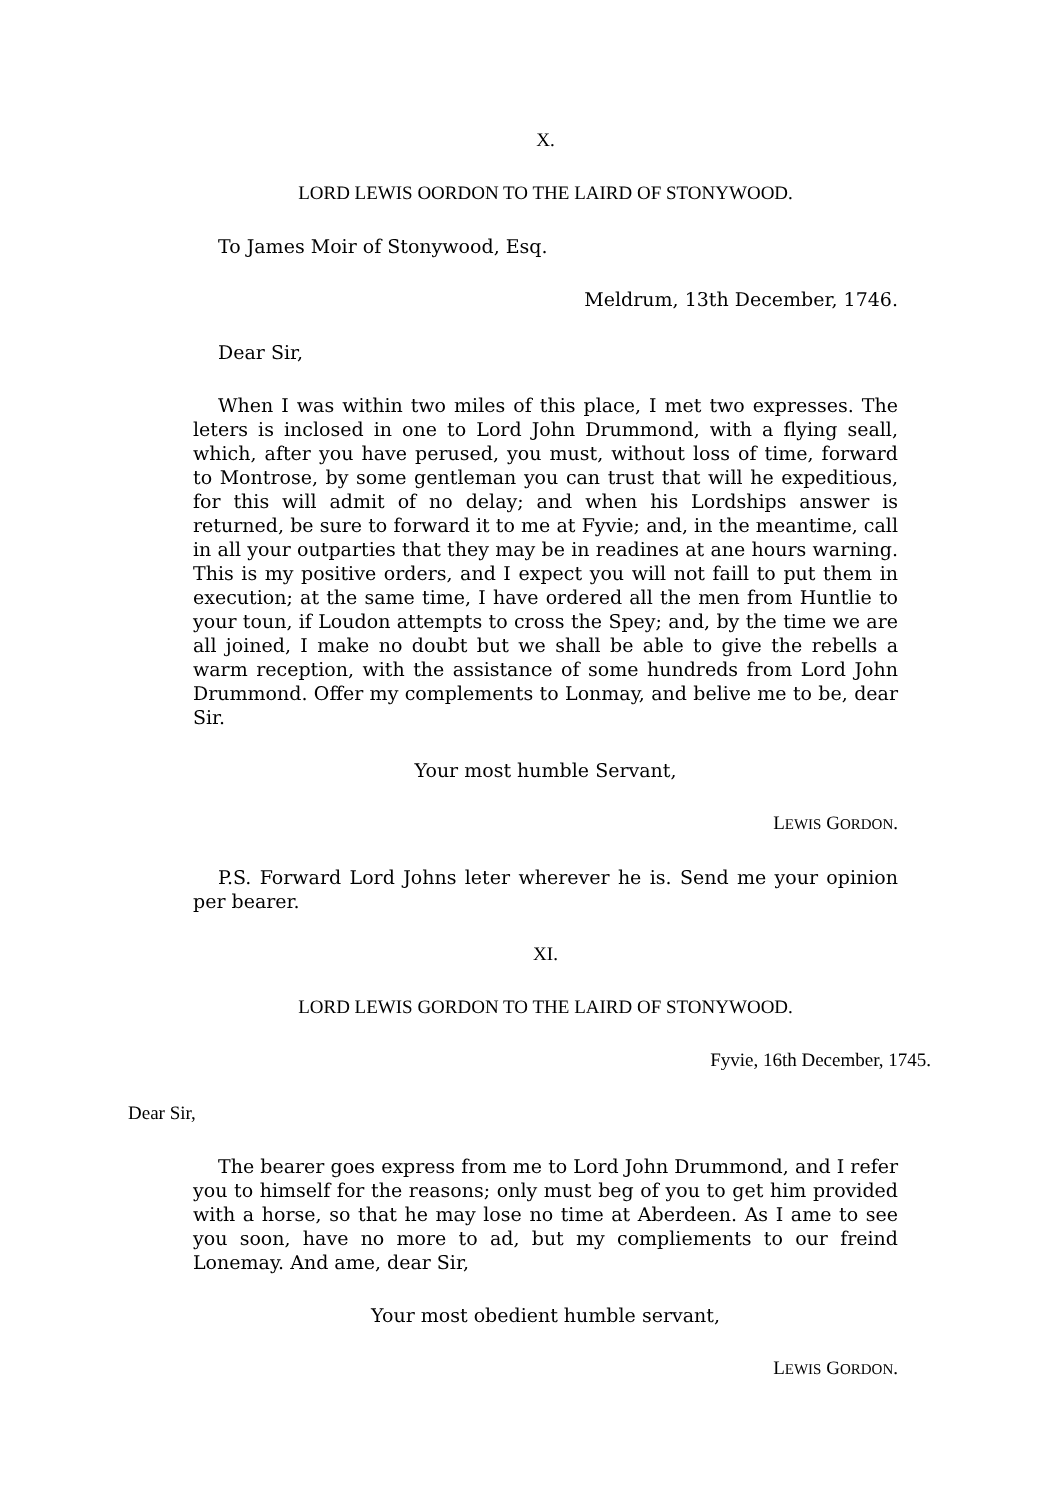X.
LORD LEWIS OORDON TO THE LAIRD OF STONYWOOD.
To James Moir of Stonywood, Esq.
Meldrum, 13th December, 1746.
Dear Sir,
When I was within two miles of this place, I met two expresses. The leters is inclosed in one to Lord John Drummond, with a flying seall, which, after you have perused, you must, without loss of time, forward to Montrose, by some gentleman you can trust that will he expeditious, for this will admit of no delay; and when his Lordships answer is returned, be sure to forward it to me at Fyvie; and, in the meantime, call in all your outparties that they may be in readines at ane hours warning. This is my positive orders, and I expect you will not faill to put them in execution; at the same time, I have ordered all the men from Huntlie to your toun, if Loudon attempts to cross the Spey; and, by the time we are all joined, I make no doubt but we shall be able to give the rebells a warm reception, with the assistance of some hundreds from Lord John Drummond. Offer my complements to Lonmay, and belive me to be, dear Sir.
Your most humble Servant,
LEWIS GORDON.
P.S. Forward Lord Johns leter wherever he is. Send me your opinion per bearer.
XI.
LORD LEWIS GORDON TO THE LAIRD OF STONYWOOD.
Fyvie, 16th December, 1745.
Dear Sir,
The bearer goes express from me to Lord John Drummond, and I refer you to himself for the reasons; only must beg of you to get him provided with a horse, so that he may lose no time at Aberdeen. As I ame to see you soon, have no more to ad, but my compliements to our freind Lonemay. And ame, dear Sir,
Your most obedient humble servant,
LEWIS GORDON.